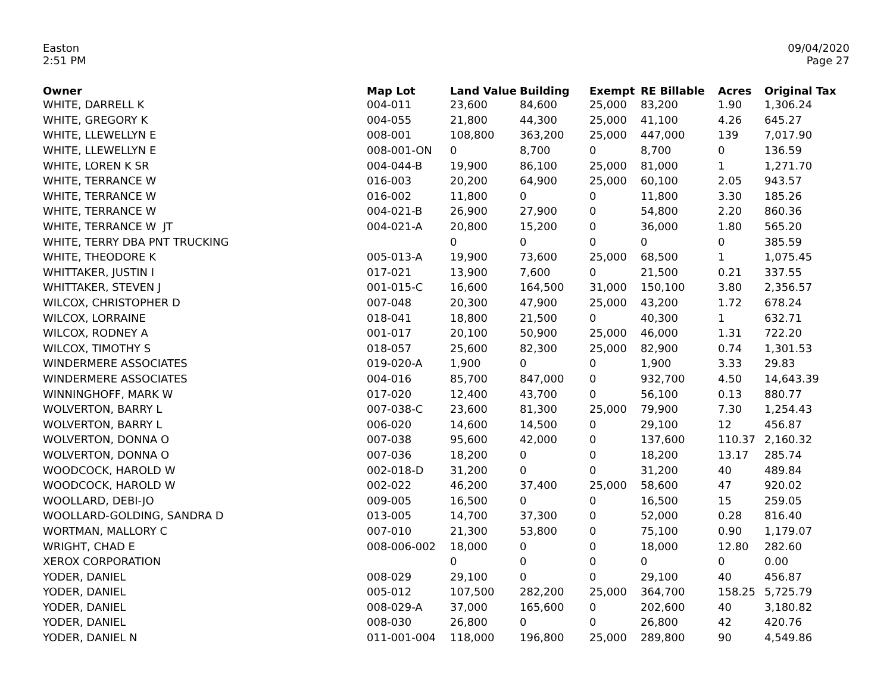Easton
2:51 PM
09/04/2020
Page 27
| Owner | Map Lot | Land Value | Building | Exempt | RE Billable | Acres | Original Tax |
| --- | --- | --- | --- | --- | --- | --- | --- |
| WHITE, DARRELL K | 004-011 | 23,600 | 84,600 | 25,000 | 83,200 | 1.90 | 1,306.24 |
| WHITE, GREGORY K | 004-055 | 21,800 | 44,300 | 25,000 | 41,100 | 4.26 | 645.27 |
| WHITE, LLEWELLYN E | 008-001 | 108,800 | 363,200 | 25,000 | 447,000 | 139 | 7,017.90 |
| WHITE, LLEWELLYN E | 008-001-ON | 0 | 8,700 | 0 | 8,700 | 0 | 136.59 |
| WHITE, LOREN K SR | 004-044-B | 19,900 | 86,100 | 25,000 | 81,000 | 1 | 1,271.70 |
| WHITE, TERRANCE W | 016-003 | 20,200 | 64,900 | 25,000 | 60,100 | 2.05 | 943.57 |
| WHITE, TERRANCE W | 016-002 | 11,800 | 0 | 0 | 11,800 | 3.30 | 185.26 |
| WHITE, TERRANCE W | 004-021-B | 26,900 | 27,900 | 0 | 54,800 | 2.20 | 860.36 |
| WHITE, TERRANCE W JT | 004-021-A | 20,800 | 15,200 | 0 | 36,000 | 1.80 | 565.20 |
| WHITE, TERRY DBA PNT TRUCKING | | 0 | 0 | 0 | 0 | 0 | 385.59 |
| WHITE, THEODORE K | 005-013-A | 19,900 | 73,600 | 25,000 | 68,500 | 1 | 1,075.45 |
| WHITTAKER, JUSTIN I | 017-021 | 13,900 | 7,600 | 0 | 21,500 | 0.21 | 337.55 |
| WHITTAKER, STEVEN J | 001-015-C | 16,600 | 164,500 | 31,000 | 150,100 | 3.80 | 2,356.57 |
| WILCOX, CHRISTOPHER D | 007-048 | 20,300 | 47,900 | 25,000 | 43,200 | 1.72 | 678.24 |
| WILCOX, LORRAINE | 018-041 | 18,800 | 21,500 | 0 | 40,300 | 1 | 632.71 |
| WILCOX, RODNEY A | 001-017 | 20,100 | 50,900 | 25,000 | 46,000 | 1.31 | 722.20 |
| WILCOX, TIMOTHY S | 018-057 | 25,600 | 82,300 | 25,000 | 82,900 | 0.74 | 1,301.53 |
| WINDERMERE ASSOCIATES | 019-020-A | 1,900 | 0 | 0 | 1,900 | 3.33 | 29.83 |
| WINDERMERE ASSOCIATES | 004-016 | 85,700 | 847,000 | 0 | 932,700 | 4.50 | 14,643.39 |
| WINNINGHOFF, MARK W | 017-020 | 12,400 | 43,700 | 0 | 56,100 | 0.13 | 880.77 |
| WOLVERTON, BARRY L | 007-038-C | 23,600 | 81,300 | 25,000 | 79,900 | 7.30 | 1,254.43 |
| WOLVERTON, BARRY L | 006-020 | 14,600 | 14,500 | 0 | 29,100 | 12 | 456.87 |
| WOLVERTON, DONNA O | 007-038 | 95,600 | 42,000 | 0 | 137,600 | 110.37 | 2,160.32 |
| WOLVERTON, DONNA O | 007-036 | 18,200 | 0 | 0 | 18,200 | 13.17 | 285.74 |
| WOODCOCK, HAROLD W | 002-018-D | 31,200 | 0 | 0 | 31,200 | 40 | 489.84 |
| WOODCOCK, HAROLD W | 002-022 | 46,200 | 37,400 | 25,000 | 58,600 | 47 | 920.02 |
| WOOLLARD, DEBI-JO | 009-005 | 16,500 | 0 | 0 | 16,500 | 15 | 259.05 |
| WOOLLARD-GOLDING, SANDRA D | 013-005 | 14,700 | 37,300 | 0 | 52,000 | 0.28 | 816.40 |
| WORTMAN, MALLORY C | 007-010 | 21,300 | 53,800 | 0 | 75,100 | 0.90 | 1,179.07 |
| WRIGHT, CHAD E | 008-006-002 | 18,000 | 0 | 0 | 18,000 | 12.80 | 282.60 |
| XEROX CORPORATION | | 0 | 0 | 0 | 0 | 0 | 0.00 |
| YODER, DANIEL | 008-029 | 29,100 | 0 | 0 | 29,100 | 40 | 456.87 |
| YODER, DANIEL | 005-012 | 107,500 | 282,200 | 25,000 | 364,700 | 158.25 | 5,725.79 |
| YODER, DANIEL | 008-029-A | 37,000 | 165,600 | 0 | 202,600 | 40 | 3,180.82 |
| YODER, DANIEL | 008-030 | 26,800 | 0 | 0 | 26,800 | 42 | 420.76 |
| YODER, DANIEL N | 011-001-004 | 118,000 | 196,800 | 25,000 | 289,800 | 90 | 4,549.86 |